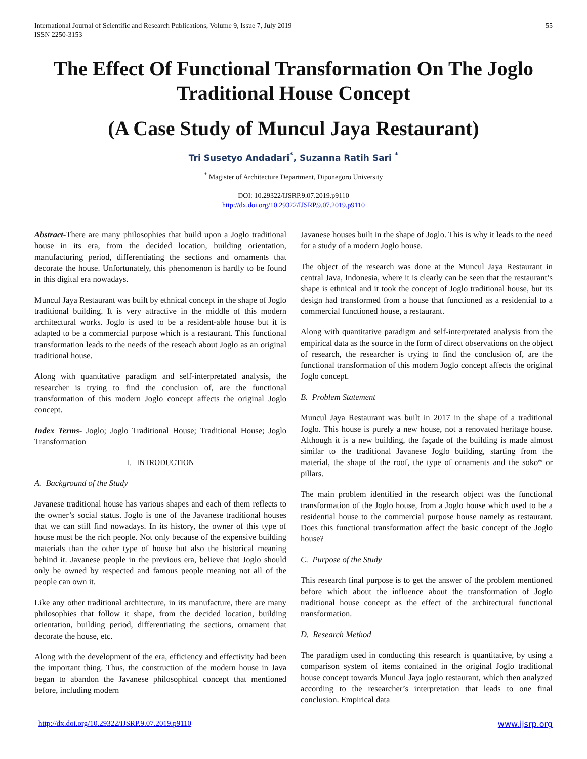International Journal of Scientific and Research Publications, Volume 9, Issue 7, July 2019
ISSN 2250-3153
55
The Effect Of Functional Transformation On The Joglo Traditional House Concept
(A Case Study of Muncul Jaya Restaurant)
Tri Susetyo Andadari<sup>*</sup>, Suzanna Ratih Sari <sup>*</sup>
<sup>*</sup> Magister of Architecture Department, Diponegoro University
DOI: 10.29322/IJSRP.9.07.2019.p9110
http://dx.doi.org/10.29322/IJSRP.9.07.2019.p9110
Abstract-There are many philosophies that build upon a Joglo traditional house in its era, from the decided location, building orientation, manufacturing period, differentiating the sections and ornaments that decorate the house. Unfortunately, this phenomenon is hardly to be found in this digital era nowadays.
Muncul Jaya Restaurant was built by ethnical concept in the shape of Joglo traditional building. It is very attractive in the middle of this modern architectural works. Joglo is used to be a resident-able house but it is adapted to be a commercial purpose which is a restaurant. This functional transformation leads to the needs of the reseach about Joglo as an original traditional house.
Along with quantitative paradigm and self-interpretated analysis, the researcher is trying to find the conclusion of, are the functional transformation of this modern Joglo concept affects the original Joglo concept.
Index Terms- Joglo; Joglo Traditional House; Traditional House; Joglo Transformation
I. INTRODUCTION
A. Background of the Study
Javanese traditional house has various shapes and each of them reflects to the owner’s social status. Joglo is one of the Javanese traditional houses that we can still find nowadays. In its history, the owner of this type of house must be the rich people. Not only because of the expensive building materials than the other type of house but also the historical meaning behind it. Javanese people in the previous era, believe that Joglo should only be owned by respected and famous people meaning not all of the people can own it.
Like any other traditional architecture, in its manufacture, there are many philosophies that follow it shape, from the decided location, building orientation, building period, differentiating the sections, ornament that decorate the house, etc.
Along with the development of the era, efficiency and effectivity had been the important thing. Thus, the construction of the modern house in Java began to abandon the Javanese philosophical concept that mentioned before, including modern
Javanese houses built in the shape of Joglo. This is why it leads to the need for a study of a modern Joglo house.
The object of the research was done at the Muncul Jaya Restaurant in central Java, Indonesia, where it is clearly can be seen that the restaurant’s shape is ethnical and it took the concept of Joglo traditional house, but its design had transformed from a house that functioned as a residential to a commercial functioned house, a restaurant.
Along with quantitative paradigm and self-interpretated analysis from the empirical data as the source in the form of direct observations on the object of research, the researcher is trying to find the conclusion of, are the functional transformation of this modern Joglo concept affects the original Joglo concept.
B. Problem Statement
Muncul Jaya Restaurant was built in 2017 in the shape of a traditional Joglo. This house is purely a new house, not a renovated heritage house. Although it is a new building, the façade of the building is made almost similar to the traditional Javanese Joglo building, starting from the material, the shape of the roof, the type of ornaments and the soko* or pillars.
The main problem identified in the research object was the functional transformation of the Joglo house, from a Joglo house which used to be a residential house to the commercial purpose house namely as restaurant. Does this functional transformation affect the basic concept of the Joglo house?
C. Purpose of the Study
This research final purpose is to get the answer of the problem mentioned before which about the influence about the transformation of Joglo traditional house concept as the effect of the architectural functional transformation.
D. Research Method
The paradigm used in conducting this research is quantitative, by using a comparison system of items contained in the original Joglo traditional house concept towards Muncul Jaya joglo restaurant, which then analyzed according to the researcher’s interpretation that leads to one final conclusion. Empirical data
http://dx.doi.org/10.29322/IJSRP.9.07.2019.p9110 www.ijsrp.org